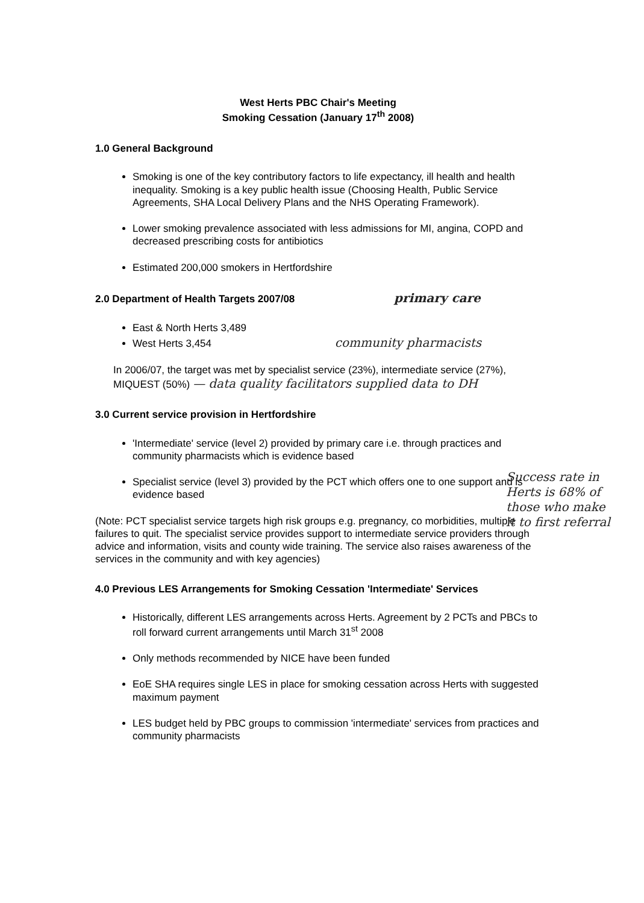West Herts PBC Chair's Meeting
Smoking Cessation (January 17<sup>th</sup> 2008)
1.0 General Background
Smoking is one of the key contributory factors to life expectancy, ill health and health inequality. Smoking is a key public health issue (Choosing Health, Public Service Agreements, SHA Local Delivery Plans and the NHS Operating Framework).
Lower smoking prevalence associated with less admissions for MI, angina, COPD and decreased prescribing costs for antibiotics
Estimated 200,000 smokers in Hertfordshire
2.0 Department of Health Targets 2007/08 primary care
East & North Herts 3,489
West Herts 3,454 community pharmacists
In 2006/07, the target was met by specialist service (23%), intermediate service (27%), MIQUEST (50%) — data quality facilitators supplied data to DH
3.0 Current service provision in Hertfordshire
'Intermediate' service (level 2) provided by primary care i.e. through practices and community pharmacists which is evidence based
Specialist service (level 3) provided by the PCT which offers one to one support and is evidence based
(Note: PCT specialist service targets high risk groups e.g. pregnancy, co morbidities, multiple failures to quit. The specialist service provides support to intermediate service providers through advice and information, visits and county wide training. The service also raises awareness of the services in the community and with key agencies)
4.0 Previous LES Arrangements for Smoking Cessation 'Intermediate' Services
Historically, different LES arrangements across Herts. Agreement by 2 PCTs and PBCs to roll forward current arrangements until March 31<sup>st</sup> 2008
Only methods recommended by NICE have been funded
EoE SHA requires single LES in place for smoking cessation across Herts with suggested maximum payment
LES budget held by PBC groups to commission 'intermediate' services from practices and community pharmacists
Success rate in Herts is 68% of those who make it to first referral